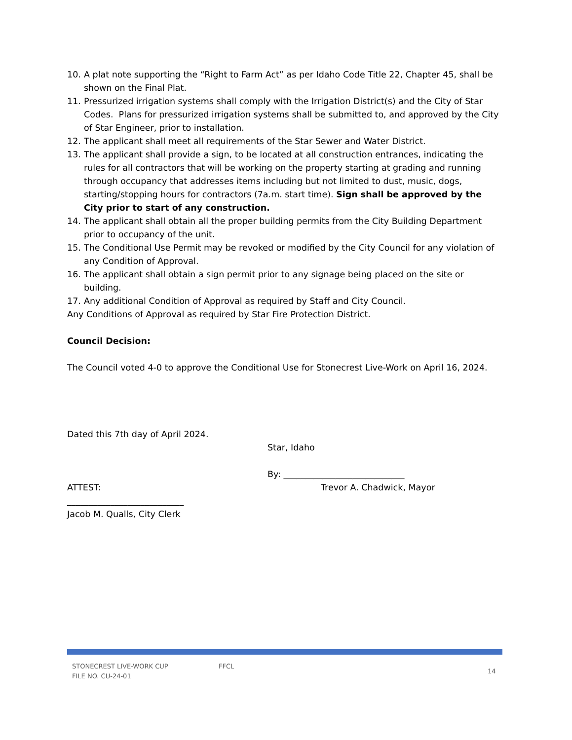10. A plat note supporting the “Right to Farm Act” as per Idaho Code Title 22, Chapter 45, shall be shown on the Final Plat.
11. Pressurized irrigation systems shall comply with the Irrigation District(s) and the City of Star Codes. Plans for pressurized irrigation systems shall be submitted to, and approved by the City of Star Engineer, prior to installation.
12. The applicant shall meet all requirements of the Star Sewer and Water District.
13. The applicant shall provide a sign, to be located at all construction entrances, indicating the rules for all contractors that will be working on the property starting at grading and running through occupancy that addresses items including but not limited to dust, music, dogs, starting/stopping hours for contractors (7a.m. start time). Sign shall be approved by the City prior to start of any construction.
14. The applicant shall obtain all the proper building permits from the City Building Department prior to occupancy of the unit.
15. The Conditional Use Permit may be revoked or modified by the City Council for any violation of any Condition of Approval.
16. The applicant shall obtain a sign permit prior to any signage being placed on the site or building.
17. Any additional Condition of Approval as required by Staff and City Council.
Any Conditions of Approval as required by Star Fire Protection District.
Council Decision:
The Council voted 4-0 to approve the Conditional Use for Stonecrest Live-Work on April 16, 2024.
Dated this 7th day of April 2024.
Star, Idaho
By: ____________________________
ATTEST: Trevor A. Chadwick, Mayor
___________________________
Jacob M. Qualls, City Clerk
STONECREST LIVE-WORK CUP
FILE NO. CU-24-01
FFCL
14